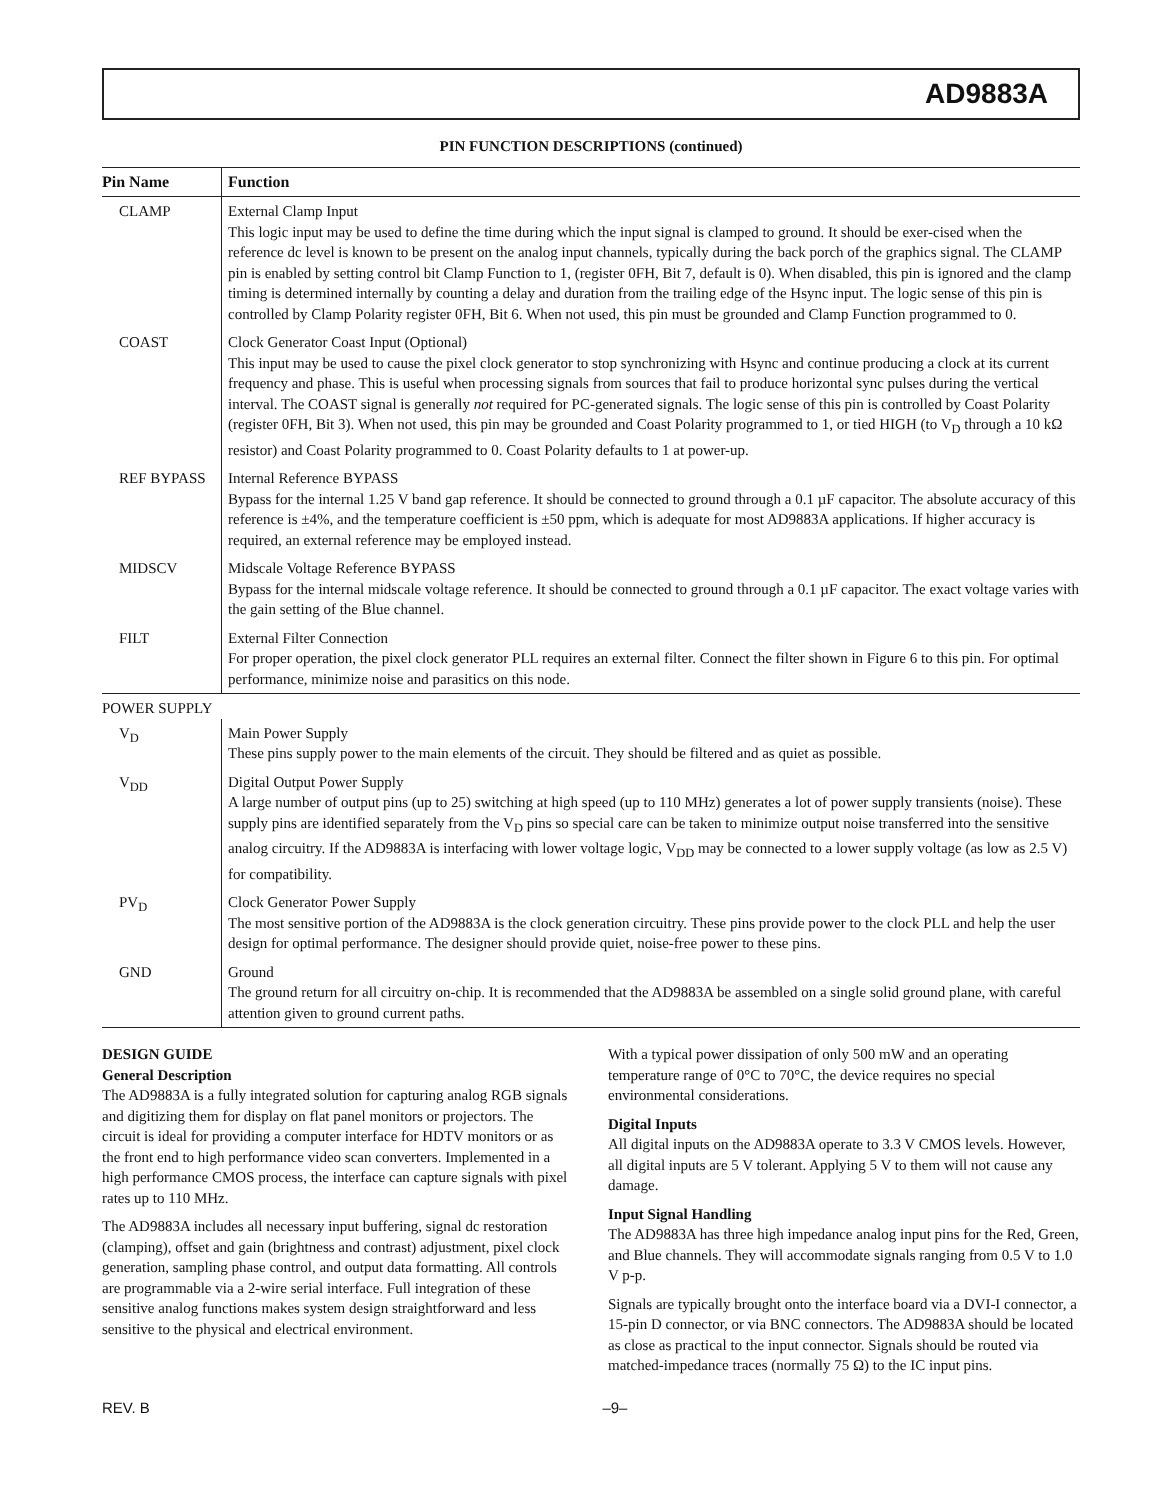AD9883A
PIN FUNCTION DESCRIPTIONS (continued)
| Pin Name | Function |
| --- | --- |
| CLAMP | External Clamp Input This logic input may be used to define the time during which the input signal is clamped to ground. It should be exer-cised when the reference dc level is known to be present on the analog input channels, typically during the back porch of the graphics signal. The CLAMP pin is enabled by setting control bit Clamp Function to 1, (register 0FH, Bit 7, default is 0). When disabled, this pin is ignored and the clamp timing is determined internally by counting a delay and duration from the trailing edge of the Hsync input. The logic sense of this pin is controlled by Clamp Polarity register 0FH, Bit 6. When not used, this pin must be grounded and Clamp Function programmed to 0. |
| COAST | Clock Generator Coast Input (Optional) This input may be used to cause the pixel clock generator to stop synchronizing with Hsync and continue producing a clock at its current frequency and phase. This is useful when processing signals from sources that fail to produce horizontal sync pulses during the vertical interval. The COAST signal is generally not required for PC-generated signals. The logic sense of this pin is controlled by Coast Polarity (register 0FH, Bit 3). When not used, this pin may be grounded and Coast Polarity programmed to 1, or tied HIGH (to V<sub>D</sub> through a 10 kΩ resistor) and Coast Polarity programmed to 0. Coast Polarity defaults to 1 at power-up. |
| REF BYPASS | Internal Reference BYPASS Bypass for the internal 1.25 V band gap reference. It should be connected to ground through a 0.1 µF capacitor. The absolute accuracy of this reference is ±4%, and the temperature coefficient is ±50 ppm, which is adequate for most AD9883A applications. If higher accuracy is required, an external reference may be employed instead. |
| MIDSCV | Midscale Voltage Reference BYPASS Bypass for the internal midscale voltage reference. It should be connected to ground through a 0.1 µF capacitor. The exact voltage varies with the gain setting of the Blue channel. |
| FILT | External Filter Connection For proper operation, the pixel clock generator PLL requires an external filter. Connect the filter shown in Figure 6 to this pin. For optimal performance, minimize noise and parasitics on this node. |
| POWER SUPPLY | |
| V<sub>D</sub> | Main Power Supply These pins supply power to the main elements of the circuit. They should be filtered and as quiet as possible. |
| V<sub>DD</sub> | Digital Output Power Supply A large number of output pins (up to 25) switching at high speed (up to 110 MHz) generates a lot of power supply transients (noise). These supply pins are identified separately from the V<sub>D</sub> pins so special care can be taken to minimize output noise transferred into the sensitive analog circuitry. If the AD9883A is interfacing with lower voltage logic, V<sub>DD</sub> may be connected to a lower supply voltage (as low as 2.5 V) for compatibility. |
| PV<sub>D</sub> | Clock Generator Power Supply The most sensitive portion of the AD9883A is the clock generation circuitry. These pins provide power to the clock PLL and help the user design for optimal performance. The designer should provide quiet, noise-free power to these pins. |
| GND | Ground The ground return for all circuitry on-chip. It is recommended that the AD9883A be assembled on a single solid ground plane, with careful attention given to ground current paths. |
DESIGN GUIDE
General Description
The AD9883A is a fully integrated solution for capturing analog RGB signals and digitizing them for display on flat panel monitors or projectors. The circuit is ideal for providing a computer interface for HDTV monitors or as the front end to high performance video scan converters. Implemented in a high performance CMOS process, the interface can capture signals with pixel rates up to 110 MHz.
The AD9883A includes all necessary input buffering, signal dc restoration (clamping), offset and gain (brightness and contrast) adjustment, pixel clock generation, sampling phase control, and output data formatting. All controls are programmable via a 2-wire serial interface. Full integration of these sensitive analog functions makes system design straightforward and less sensitive to the physical and electrical environment.
With a typical power dissipation of only 500 mW and an operating temperature range of 0°C to 70°C, the device requires no special environmental considerations.
Digital Inputs
All digital inputs on the AD9883A operate to 3.3 V CMOS levels. However, all digital inputs are 5 V tolerant. Applying 5 V to them will not cause any damage.
Input Signal Handling
The AD9883A has three high impedance analog input pins for the Red, Green, and Blue channels. They will accommodate signals ranging from 0.5 V to 1.0 V p-p.
Signals are typically brought onto the interface board via a DVI-I connector, a 15-pin D connector, or via BNC connectors. The AD9883A should be located as close as practical to the input connector. Signals should be routed via matched-impedance traces (normally 75 Ω) to the IC input pins.
REV. B –9–